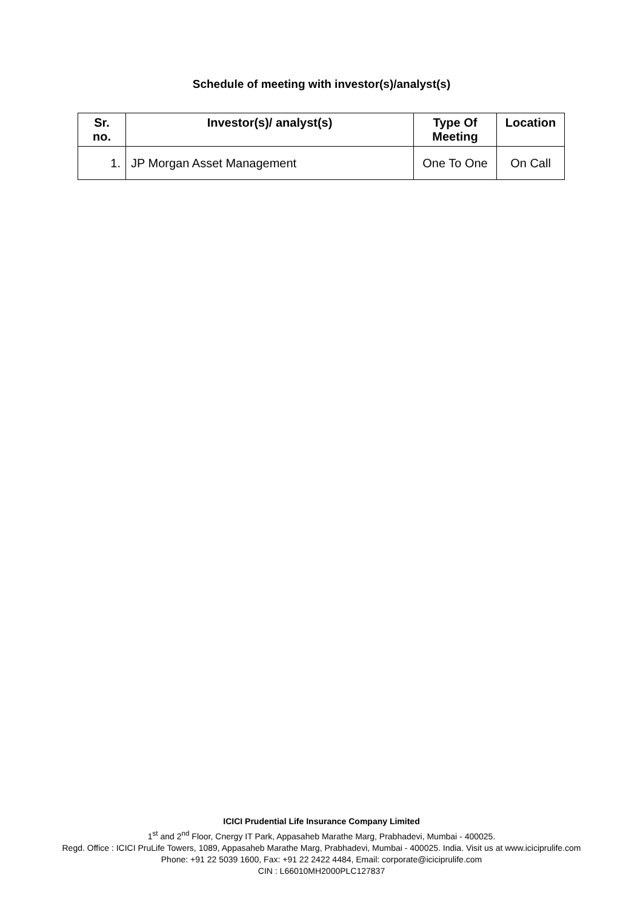Schedule of meeting with investor(s)/analyst(s)
| Sr. no. | Investor(s)/ analyst(s) | Type Of Meeting | Location |
| --- | --- | --- | --- |
| 1. | JP Morgan Asset Management | One To One | On Call |
ICICI Prudential Life Insurance Company Limited
1<sup>st</sup> and 2<sup>nd</sup> Floor, Cnergy IT Park, Appasaheb Marathe Marg, Prabhadevi, Mumbai - 400025.
Regd. Office : ICICI PruLife Towers, 1089, Appasaheb Marathe Marg, Prabhadevi, Mumbai - 400025. India. Visit us at www.iciciprulife.com
Phone: +91 22 5039 1600, Fax: +91 22 2422 4484, Email: corporate@iciciprulife.com
CIN : L66010MH2000PLC127837